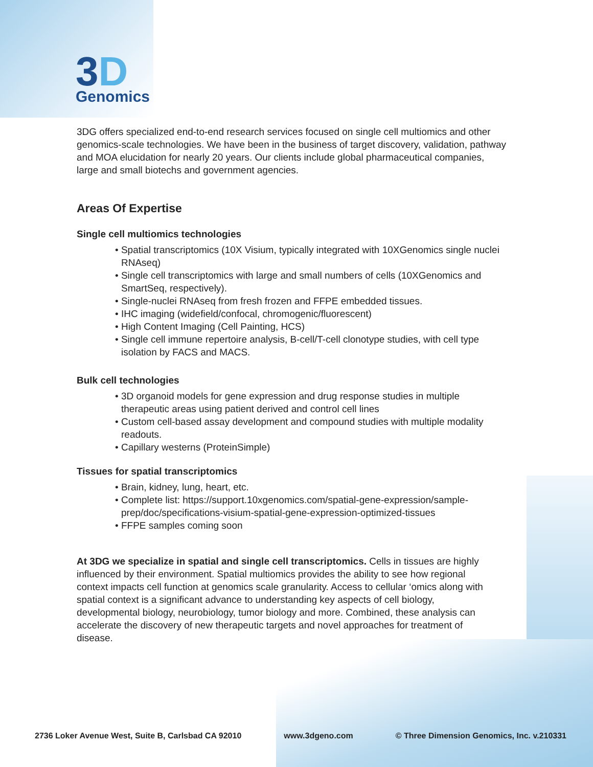3D
Genomics
3DG offers specialized end-to-end research services focused on single cell multiomics and other genomics-scale technologies. We have been in the business of target discovery, validation, pathway and MOA elucidation for nearly 20 years. Our clients include global pharmaceutical companies, large and small biotechs and government agencies.
Areas Of Expertise
Single cell multiomics technologies
• Spatial transcriptomics (10X Visium, typically integrated with 10XGenomics single nuclei RNAseq)
• Single cell transcriptomics with large and small numbers of cells (10XGenomics and SmartSeq, respectively).
• Single-nuclei RNAseq from fresh frozen and FFPE embedded tissues.
• IHC imaging (widefield/confocal, chromogenic/fluorescent)
• High Content Imaging (Cell Painting, HCS)
• Single cell immune repertoire analysis, B-cell/T-cell clonotype studies, with cell type isolation by FACS and MACS.
Bulk cell technologies
• 3D organoid models for gene expression and drug response studies in multiple therapeutic areas using patient derived and control cell lines
• Custom cell-based assay development and compound studies with multiple modality readouts.
• Capillary westerns (ProteinSimple)
Tissues for spatial transcriptomics
• Brain, kidney, lung, heart, etc.
• Complete list: https://support.10xgenomics.com/spatial-gene-expression/sample-prep/doc/specifications-visium-spatial-gene-expression-optimized-tissues
• FFPE samples coming soon
At 3DG we specialize in spatial and single cell transcriptomics. Cells in tissues are highly influenced by their environment. Spatial multiomics provides the ability to see how regional context impacts cell function at genomics scale granularity. Access to cellular ‘omics along with spatial context is a significant advance to understanding key aspects of cell biology, developmental biology, neurobiology, tumor biology and more. Combined, these analysis can accelerate the discovery of new therapeutic targets and novel approaches for treatment of disease.
2736 Loker Avenue West, Suite B, Carlsbad CA 92010 www.3dgeno.com © Three Dimension Genomics, Inc. v.210331